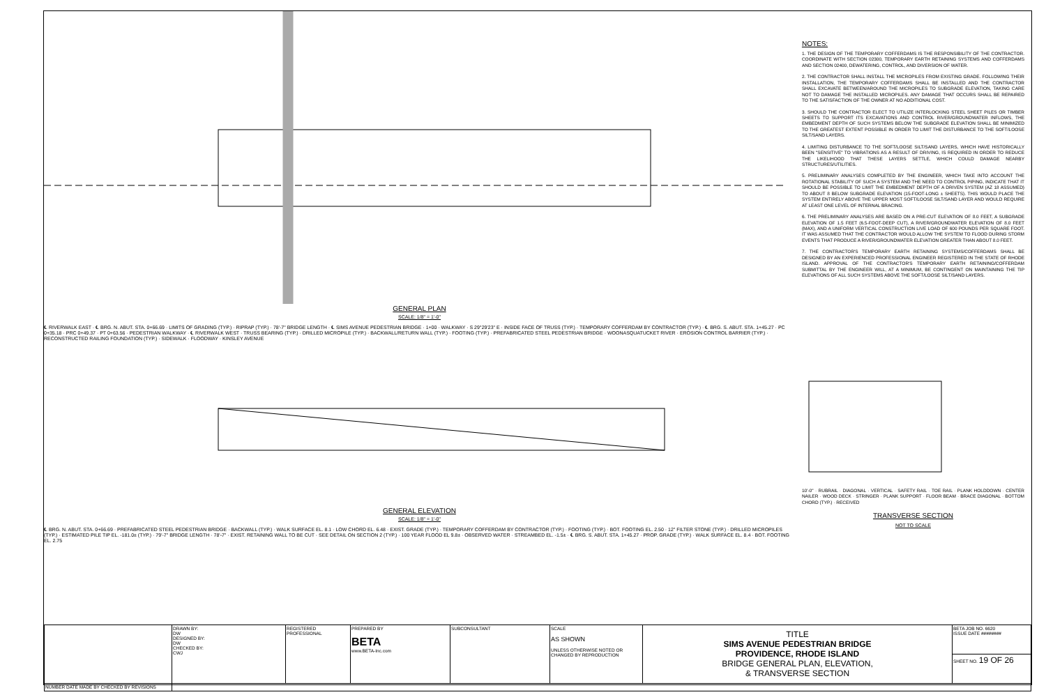GENERAL PLAN
SCALE: 1/8" = 1'-0"
℄ RIVERWALK EAST · ℄ BRG. N. ABUT. STA. 0+66.69 · LIMITS OF GRADING (TYP.) · RIPRAP (TYP.) · 78'-7" BRIDGE LENGTH · ℄ SIMS AVENUE PEDESTRIAN BRIDGE · 1+00 · WALKWAY · S 29°29'23" E · INSIDE FACE OF TRUSS (TYP.) · TEMPORARY COFFERDAM BY CONTRACTOR (TYP.) · ℄ BRG. S. ABUT. STA. 1+45.27 · PC 0+35.18 · PRC 0+49.37 · PT 0+63.56 · PEDESTRIAN WALKWAY · ℄ RIVERWALK WEST · TRUSS BEARING (TYP.) · DRILLED MICROPILE (TYP.) · BACKWALL/RETURN WALL (TYP.) · FOOTING (TYP.) · PREFABRICATED STEEL PEDESTRIAN BRIDGE · WOONASQUATUCKET RIVER · EROSION CONTROL BARRIER (TYP.) · RECONSTRUCTED RAILING FOUNDATION (TYP.) · SIDEWALK · FLOODWAY · KINSLEY AVENUE
GENERAL ELEVATION
SCALE: 1/8" = 1'-0"
℄ BRG. N. ABUT. STA. 0+66.69 · PREFABRICATED STEEL PEDESTRIAN BRIDGE · BACKWALL (TYP.) · WALK SURFACE EL. 8.1 · LOW CHORD EL. 6.48 · EXIST. GRADE (TYP.) · TEMPORARY COFFERDAM BY CONTRACTOR (TYP.) · FOOTING (TYP.) · BOT. FOOTING EL. 2.50 · 12" FILTER STONE (TYP.) · DRILLED MICROPILES (TYP.) · ESTIMATED PILE TIP EL. -181.0± (TYP.) · 79'-7" BRIDGE LENGTH · 78'-7" · EXIST. RETAINING WALL TO BE CUT · SEE DETAIL ON SECTION 2 (TYP.) · 100 YEAR FLOOD EL 9.8± · OBSERVED WATER · STREAMBED EL. -1.5± · ℄ BRG. S. ABUT. STA. 1+45.27 · PROP. GRADE (TYP.) · WALK SURFACE EL. 8.4 · BOT. FOOTING EL. 2.75
NOTES:
1. THE DESIGN OF THE TEMPORARY COFFERDAMS IS THE RESPONSIBILITY OF THE CONTRACTOR. COORDINATE WITH SECTION 02300, TEMPORARY EARTH RETAINING SYSTEMS AND COFFERDAMS AND SECTION 02400, DEWATERING, CONTROL, AND DIVERSION OF WATER.
2. THE CONTRACTOR SHALL INSTALL THE MICROPILES FROM EXISTING GRADE. FOLLOWING THEIR INSTALLATION, THE TEMPORARY COFFERDAMS SHALL BE INSTALLED AND THE CONTRACTOR SHALL EXCAVATE BETWEEN/AROUND THE MICROPILES TO SUBGRADE ELEVATION, TAKING CARE NOT TO DAMAGE THE INSTALLED MICROPILES. ANY DAMAGE THAT OCCURS SHALL BE REPAIRED TO THE SATISFACTION OF THE OWNER AT NO ADDITIONAL COST.
3. SHOULD THE CONTRACTOR ELECT TO UTILIZE INTERLOCKING STEEL SHEET PILES OR TIMBER SHEETS TO SUPPORT ITS EXCAVATIONS AND CONTROL RIVER/GROUNDWATER INFLOWS, THE EMBEDMENT DEPTH OF SUCH SYSTEMS BELOW THE SUBGRADE ELEVATION SHALL BE MINIMIZED TO THE GREATEST EXTENT POSSIBLE IN ORDER TO LIMIT THE DISTURBANCE TO THE SOFT/LOOSE SILT/SAND LAYERS.
4. LIMITING DISTURBANCE TO THE SOFT/LOOSE SILT/SAND LAYERS, WHICH HAVE HISTORICALLY BEEN "SENSITIVE" TO VIBRATIONS AS A RESULT OF DRIVING, IS REQUIRED IN ORDER TO REDUCE THE LIKELIHOOD THAT THESE LAYERS SETTLE, WHICH COULD DAMAGE NEARBY STRUCTURES/UTILITIES.
5. PRELIMINARY ANALYSES COMPLETED BY THE ENGINEER, WHICH TAKE INTO ACCOUNT THE ROTATIONAL STABILITY OF SUCH A SYSTEM AND THE NEED TO CONTROL PIPING, INDICATE THAT IT SHOULD BE POSSIBLE TO LIMIT THE EMBEDMENT DEPTH OF A DRIVEN SYSTEM (AZ 18 ASSUMED) TO ABOUT 8 BELOW SUBGRADE ELEVATION (15-FOOT-LONG ± SHEETS). THIS WOULD PLACE THE SYSTEM ENTIRELY ABOVE THE UPPER MOST SOFT/LOOSE SILT/SAND LAYER AND WOULD REQUIRE AT LEAST ONE LEVEL OF INTERNAL BRACING.
6. THE PRELIMINARY ANALYSES ARE BASED ON A PRE-CUT ELEVATION OF 8.0 FEET, A SUBGRADE ELEVATION OF 1.5 FEET (6.5-FOOT-DEEP CUT), A RIVER/GROUNDWATER ELEVATION OF 8.0 FEET (MAX), AND A UNIFORM VERTICAL CONSTRUCTION LIVE LOAD OF 600 POUNDS PER SQUARE FOOT. IT WAS ASSUMED THAT THE CONTRACTOR WOULD ALLOW THE SYSTEM TO FLOOD DURING STORM EVENTS THAT PRODUCE A RIVER/GROUNDWATER ELEVATION GREATER THAN ABOUT 8.0 FEET.
7. THE CONTRACTOR'S TEMPORARY EARTH RETAINING SYSTEMS/COFFERDAMS SHALL BE DESIGNED BY AN EXPERIENCED PROFESSIONAL ENGINEER REGISTERED IN THE STATE OF RHODE ISLAND. APPROVAL OF THE CONTRACTOR'S TEMPORARY EARTH RETAINING/COFFERDAM SUBMITTAL BY THE ENGINEER WILL, AT A MINIMUM, BE CONTINGENT ON MAINTAINING THE TIP ELEVATIONS OF ALL SUCH SYSTEMS ABOVE THE SOFT/LOOSE SILT/SAND LAYERS.
10'-0" · RUBRAIL · DIAGONAL · VERTICAL · SAFETY RAIL · TOE RAIL · PLANK HOLDDOWN · CENTER NAILER · WOOD DECK · STRINGER · PLANK SUPPORT · FLOOR BEAM · BRACE DIAGONAL · BOTTOM CHORD (TYP.) · RECEIVED
TRANSVERSE SECTION
NOT TO SCALE
| | DRAWN BY: DW DESIGNED BY: DW CHECKED BY: CWJ | REGISTERED PROFESSIONAL | PREPARED BY BETA www.BETA-Inc.com | SUBCONSULTANT | SCALE AS SHOWN UNLESS OTHERWISE NOTED OR CHANGED BY REPRODUCTION | TITLE SIMS AVENUE PEDESTRIAN BRIDGE PROVIDENCE, RHODE ISLAND BRIDGE GENERAL PLAN, ELEVATION, & TRANSVERSE SECTION | BETA JOB NO. 6620 ISSUE DATE ######## |
| | | | | | | | SHEET NO. 19 OF 26 |
| NUMBER DATE MADE BY CHECKED BY REVISIONS | | | | | | | |